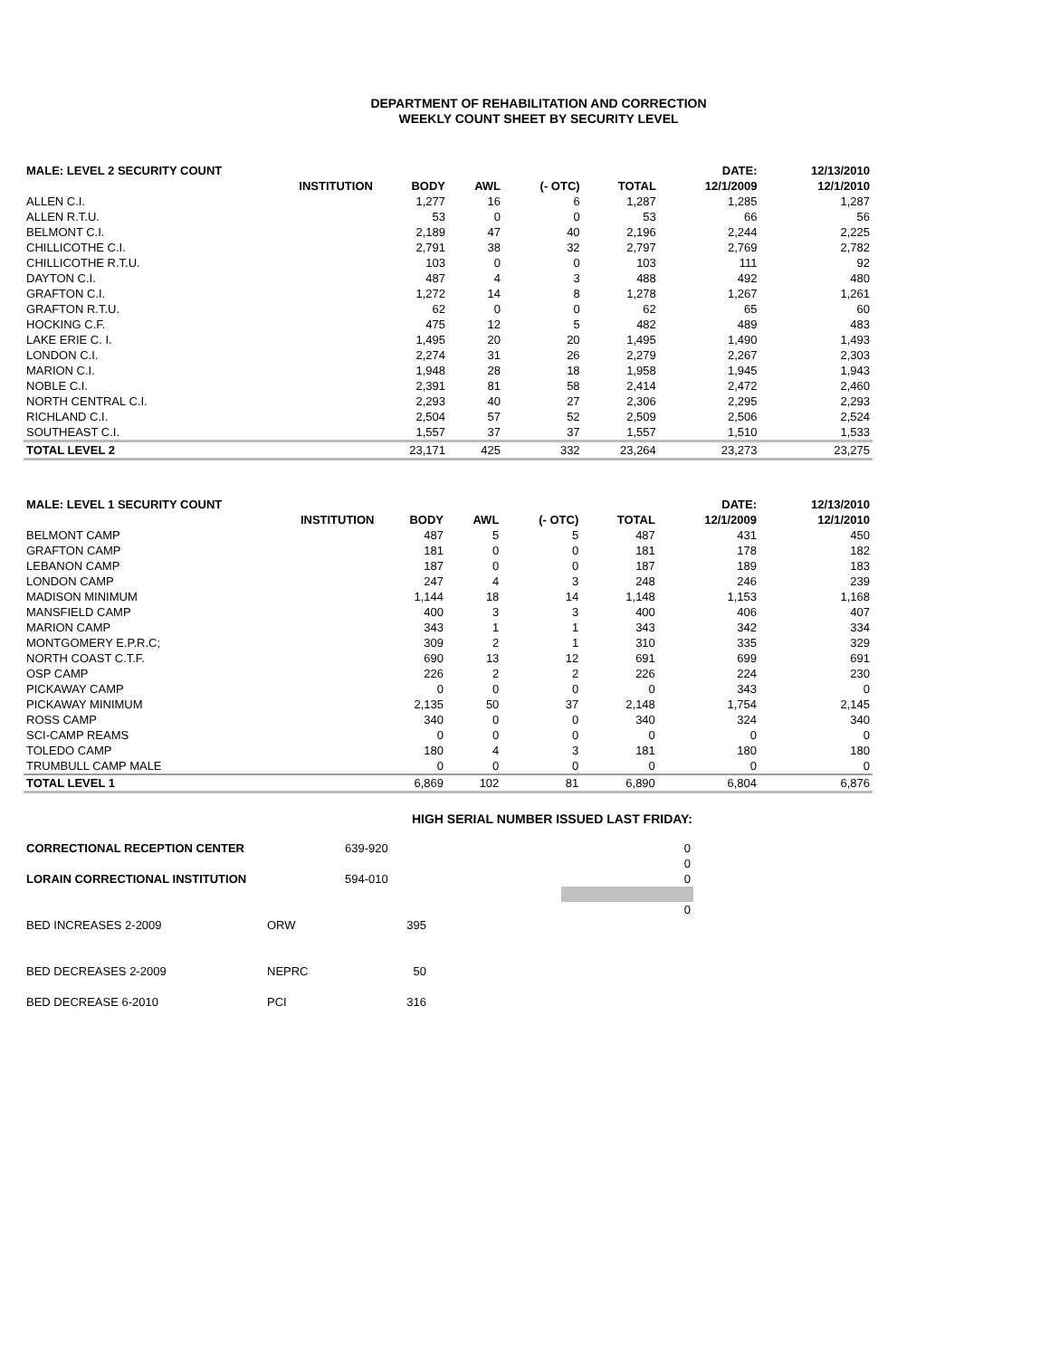DEPARTMENT OF REHABILITATION AND CORRECTION
WEEKLY COUNT SHEET BY SECURITY LEVEL
| MALE: LEVEL 2 SECURITY COUNT | | | | | | DATE: | 12/13/2010 |
| --- | --- | --- | --- | --- | --- | --- | --- |
| | INSTITUTION | BODY | AWL | (- OTC) | TOTAL | 12/1/2009 | 12/1/2010 |
| ALLEN C.I. | | 1,277 | 16 | 6 | 1,287 | 1,285 | 1,287 |
| ALLEN R.T.U. | | 53 | 0 | 0 | 53 | 66 | 56 |
| BELMONT C.I. | | 2,189 | 47 | 40 | 2,196 | 2,244 | 2,225 |
| CHILLICOTHE C.I. | | 2,791 | 38 | 32 | 2,797 | 2,769 | 2,782 |
| CHILLICOTHE R.T.U. | | 103 | 0 | 0 | 103 | 111 | 92 |
| DAYTON C.I. | | 487 | 4 | 3 | 488 | 492 | 480 |
| GRAFTON C.I. | | 1,272 | 14 | 8 | 1,278 | 1,267 | 1,261 |
| GRAFTON R.T.U. | | 62 | 0 | 0 | 62 | 65 | 60 |
| HOCKING C.F. | | 475 | 12 | 5 | 482 | 489 | 483 |
| LAKE ERIE C. I. | | 1,495 | 20 | 20 | 1,495 | 1,490 | 1,493 |
| LONDON C.I. | | 2,274 | 31 | 26 | 2,279 | 2,267 | 2,303 |
| MARION C.I. | | 1,948 | 28 | 18 | 1,958 | 1,945 | 1,943 |
| NOBLE C.I. | | 2,391 | 81 | 58 | 2,414 | 2,472 | 2,460 |
| NORTH CENTRAL C.I. | | 2,293 | 40 | 27 | 2,306 | 2,295 | 2,293 |
| RICHLAND C.I. | | 2,504 | 57 | 52 | 2,509 | 2,506 | 2,524 |
| SOUTHEAST C.I. | | 1,557 | 37 | 37 | 1,557 | 1,510 | 1,533 |
| TOTAL LEVEL 2 | | 23,171 | 425 | 332 | 23,264 | 23,273 | 23,275 |
| MALE: LEVEL 1 SECURITY COUNT | | | | | | DATE: | 12/13/2010 |
| --- | --- | --- | --- | --- | --- | --- | --- |
| | INSTITUTION | BODY | AWL | (- OTC) | TOTAL | 12/1/2009 | 12/1/2010 |
| BELMONT CAMP | | 487 | 5 | 5 | 487 | 431 | 450 |
| GRAFTON CAMP | | 181 | 0 | 0 | 181 | 178 | 182 |
| LEBANON CAMP | | 187 | 0 | 0 | 187 | 189 | 183 |
| LONDON CAMP | | 247 | 4 | 3 | 248 | 246 | 239 |
| MADISON MINIMUM | | 1,144 | 18 | 14 | 1,148 | 1,153 | 1,168 |
| MANSFIELD CAMP | | 400 | 3 | 3 | 400 | 406 | 407 |
| MARION CAMP | | 343 | 1 | 1 | 343 | 342 | 334 |
| MONTGOMERY E.P.R.C; | | 309 | 2 | 1 | 310 | 335 | 329 |
| NORTH COAST C.T.F. | | 690 | 13 | 12 | 691 | 699 | 691 |
| OSP CAMP | | 226 | 2 | 2 | 226 | 224 | 230 |
| PICKAWAY CAMP | | 0 | 0 | 0 | 0 | 343 | 0 |
| PICKAWAY MINIMUM | | 2,135 | 50 | 37 | 2,148 | 1,754 | 2,145 |
| ROSS CAMP | | 340 | 0 | 0 | 340 | 324 | 340 |
| SCI-CAMP REAMS | | 0 | 0 | 0 | 0 | 0 | 0 |
| TOLEDO CAMP | | 180 | 4 | 3 | 181 | 180 | 180 |
| TRUMBULL CAMP MALE | | 0 | 0 | 0 | 0 | 0 | 0 |
| TOTAL LEVEL 1 | | 6,869 | 102 | 81 | 6,890 | 6,804 | 6,876 |
HIGH SERIAL NUMBER ISSUED LAST FRIDAY:
| CORRECTIONAL RECEPTION CENTER | | 639-920 | | 0 |
| | | | | 0 |
| LORAIN CORRECTIONAL INSTITUTION | | 594-010 | | 0 |
| | | | | 0 |
| BED INCREASES 2-2009 | ORW | 395 | | |
| BED DECREASES 2-2009 | NEPRC | 50 | | |
| BED DECREASE 6-2010 | PCI | 316 | | |